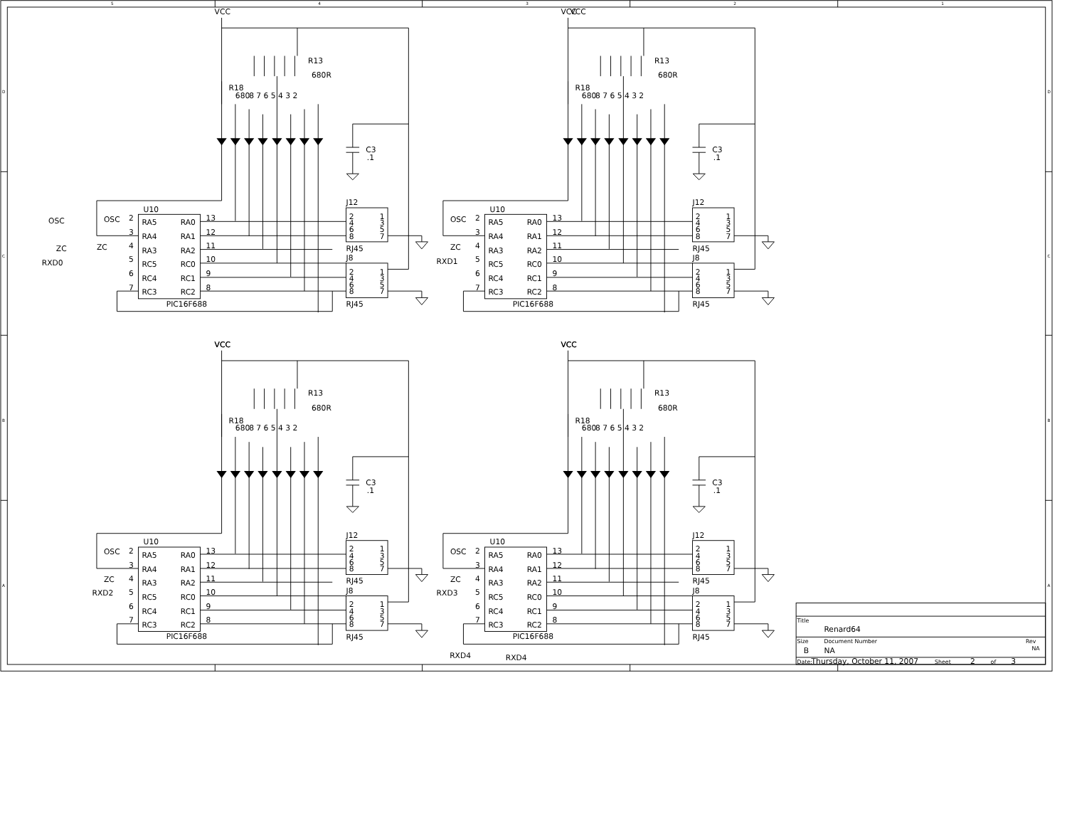5
4
3
2
1
D
C
B
A
D
C
B
A
VCC
R13
680R
R18
680
8 7 6 5 4 3 2
C3
.1
U10
2
RA5
RA0
13
3
RA4
RA1
12
4
RA3
RA2
11
5
RC5
RC0
10
6
RC4
RC1
9
7
RC3
RC2
8
PIC16F688
J12
J8
2
4
6
8
1
3
5
7
2
4
6
8
1
3
5
7
RJ45
RJ45
OSC
OSC
ZC
ZC
RXD0
OSC
ZC
RXD1
OSC
ZC
RXD2
OSC
ZC
RXD3
RXD4
RXD4
VCC
VCC
VCC
Title
Renard64
Size
Document Number
Rev
B
NA
NA
Date:
Thursday, October 11, 2007
Sheet
2
of
3